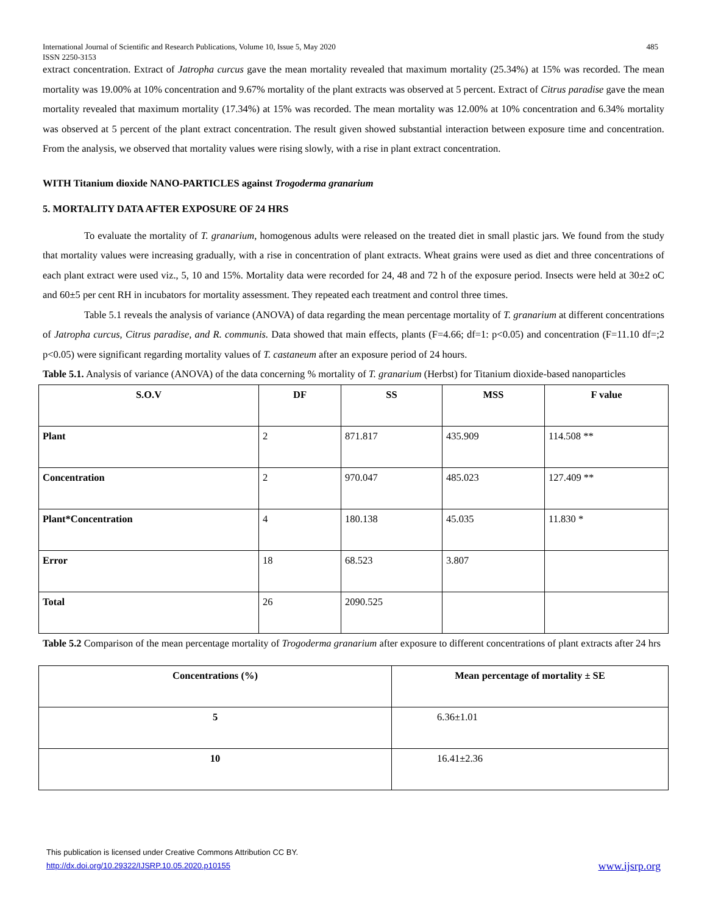International Journal of Scientific and Research Publications, Volume 10, Issue 5, May 2020
ISSN 2250-3153 485
extract concentration. Extract of Jatropha curcus gave the mean mortality revealed that maximum mortality (25.34%) at 15% was recorded. The mean mortality was 19.00% at 10% concentration and 9.67% mortality of the plant extracts was observed at 5 percent. Extract of Citrus paradise gave the mean mortality revealed that maximum mortality (17.34%) at 15% was recorded. The mean mortality was 12.00% at 10% concentration and 6.34% mortality was observed at 5 percent of the plant extract concentration. The result given showed substantial interaction between exposure time and concentration. From the analysis, we observed that mortality values were rising slowly, with a rise in plant extract concentration.
WITH Titanium dioxide NANO-PARTICLES against Trogoderma granarium
5. MORTALITY DATA AFTER EXPOSURE OF 24 HRS
To evaluate the mortality of T. granarium, homogenous adults were released on the treated diet in small plastic jars. We found from the study that mortality values were increasing gradually, with a rise in concentration of plant extracts. Wheat grains were used as diet and three concentrations of each plant extract were used viz., 5, 10 and 15%. Mortality data were recorded for 24, 48 and 72 h of the exposure period. Insects were held at 30±2 oC and 60±5 per cent RH in incubators for mortality assessment. They repeated each treatment and control three times.
Table 5.1 reveals the analysis of variance (ANOVA) of data regarding the mean percentage mortality of T. granarium at different concentrations of Jatropha curcus, Citrus paradise, and R. communis. Data showed that main effects, plants (F=4.66; df=1: p<0.05) and concentration (F=11.10 df=;2 p<0.05) were significant regarding mortality values of T. castaneum after an exposure period of 24 hours.
Table 5.1. Analysis of variance (ANOVA) of the data concerning % mortality of T. granarium (Herbst) for Titanium dioxide-based nanoparticles
| S.O.V | DF | SS | MSS | F value |
| --- | --- | --- | --- | --- |
| Plant | 2 | 871.817 | 435.909 | 114.508 ** |
| Concentration | 2 | 970.047 | 485.023 | 127.409 ** |
| Plant*Concentration | 4 | 180.138 | 45.035 | 11.830 * |
| Error | 18 | 68.523 | 3.807 | |
| Total | 26 | 2090.525 | | |
Table 5.2 Comparison of the mean percentage mortality of Trogoderma granarium after exposure to different concentrations of plant extracts after 24 hrs
| Concentrations (%) | Mean percentage of mortality ± SE |
| --- | --- |
| 5 | 6.36±1.01 |
| 10 | 16.41±2.36 |
This publication is licensed under Creative Commons Attribution CC BY.
http://dx.doi.org/10.29322/IJSRP.10.05.2020.p10155 www.ijsrp.org